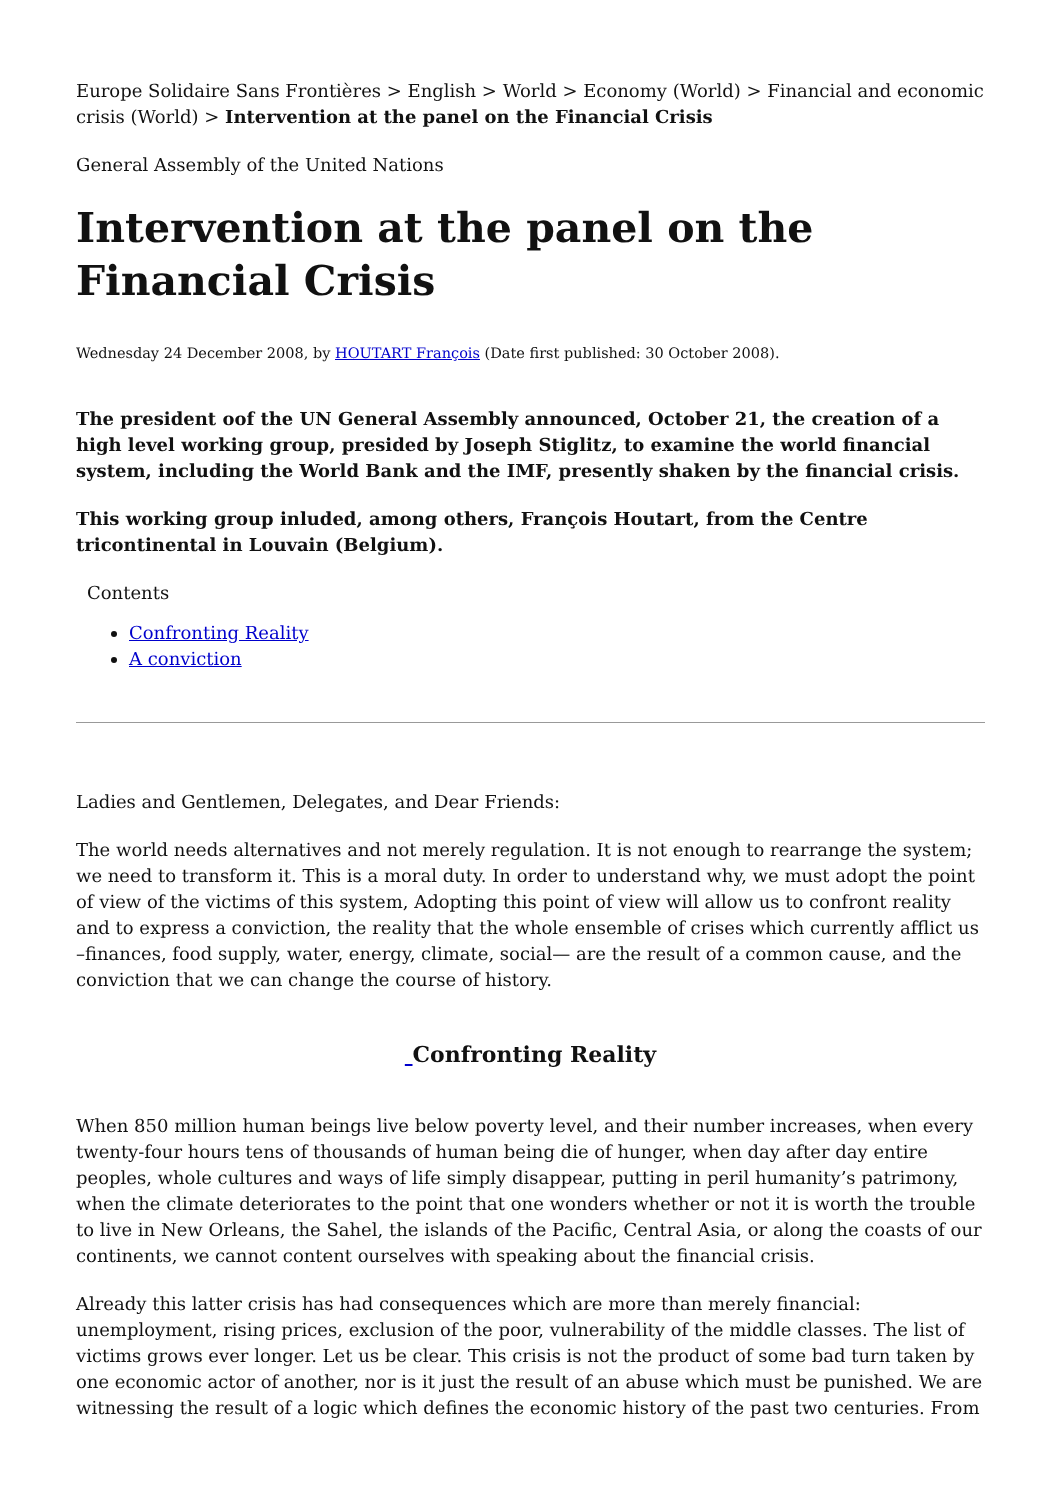Europe Solidaire Sans Frontières > English > World > Economy (World) > Financial and economic crisis (World) > Intervention at the panel on the Financial Crisis
General Assembly of the United Nations
Intervention at the panel on the Financial Crisis
Wednesday 24 December 2008, by HOUTART François (Date first published: 30 October 2008).
The president oof the UN General Assembly announced, October 21, the creation of a high level working group, presided by Joseph Stiglitz, to examine the world financial system, including the World Bank and the IMF, presently shaken by the financial crisis.
This working group inluded, among others, François Houtart, from the Centre tricontinental in Louvain (Belgium).
Contents
Confronting Reality
A conviction
Ladies and Gentlemen, Delegates, and Dear Friends:
The world needs alternatives and not merely regulation. It is not enough to rearrange the system; we need to transform it. This is a moral duty. In order to understand why, we must adopt the point of view of the victims of this system, Adopting this point of view will allow us to confront reality and to express a conviction, the reality that the whole ensemble of crises which currently afflict us –finances, food supply, water, energy, climate, social— are the result of a common cause, and the conviction that we can change the course of history.
Confronting Reality
When 850 million human beings live below poverty level, and their number increases, when every twenty-four hours tens of thousands of human being die of hunger, when day after day entire peoples, whole cultures and ways of life simply disappear, putting in peril humanity’s patrimony, when the climate deteriorates to the point that one wonders whether or not it is worth the trouble to live in New Orleans, the Sahel, the islands of the Pacific, Central Asia, or along the coasts of our continents, we cannot content ourselves with speaking about the financial crisis.
Already this latter crisis has had consequences which are more than merely financial: unemployment, rising prices, exclusion of the poor, vulnerability of the middle classes. The list of victims grows ever longer. Let us be clear. This crisis is not the product of some bad turn taken by one economic actor of another, nor is it just the result of an abuse which must be punished. We are witnessing the result of a logic which defines the economic history of the past two centuries. From